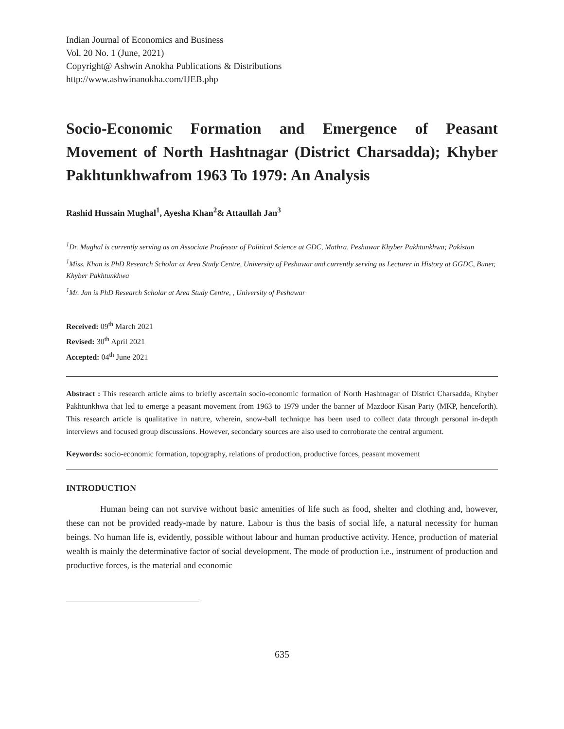Indian Journal of Economics and Business
Vol. 20 No. 1 (June, 2021)
Copyright@ Ashwin Anokha Publications & Distributions
http://www.ashwinanokha.com/IJEB.php
Socio-Economic Formation and Emergence of Peasant Movement of North Hashtnagar (District Charsadda); Khyber Pakhtunkhwafrom 1963 To 1979: An Analysis
Rashid Hussain Mughal<sup>1</sup>, Ayesha Khan<sup>2</sup>& Attaullah Jan<sup>3</sup>
<sup>1</sup> Dr. Mughal is currently serving as an Associate Professor of Political Science at GDC, Mathra, Peshawar Khyber Pakhtunkhwa; Pakistan
<sup>1</sup> Miss. Khan is PhD Research Scholar at Area Study Centre, University of Peshawar and currently serving as Lecturer in History at GGDC, Buner, Khyber Pakhtunkhwa
<sup>1</sup> Mr. Jan is PhD Research Scholar at Area Study Centre, , University of Peshawar
Received: 09<sup>th</sup> March 2021
Revised: 30<sup>th</sup> April 2021
Accepted: 04<sup>th</sup> June 2021
Abstract : This research article aims to briefly ascertain socio-economic formation of North Hashtnagar of District Charsadda, Khyber Pakhtunkhwa that led to emerge a peasant movement from 1963 to 1979 under the banner of Mazdoor Kisan Party (MKP, henceforth). This research article is qualitative in nature, wherein, snow-ball technique has been used to collect data through personal in-depth interviews and focused group discussions. However, secondary sources are also used to corroborate the central argument.
Keywords: socio-economic formation, topography, relations of production, productive forces, peasant movement
INTRODUCTION
Human being can not survive without basic amenities of life such as food, shelter and clothing and, however, these can not be provided ready-made by nature. Labour is thus the basis of social life, a natural necessity for human beings. No human life is, evidently, possible without labour and human productive activity. Hence, production of material wealth is mainly the determinative factor of social development. The mode of production i.e., instrument of production and productive forces, is the material and economic
635